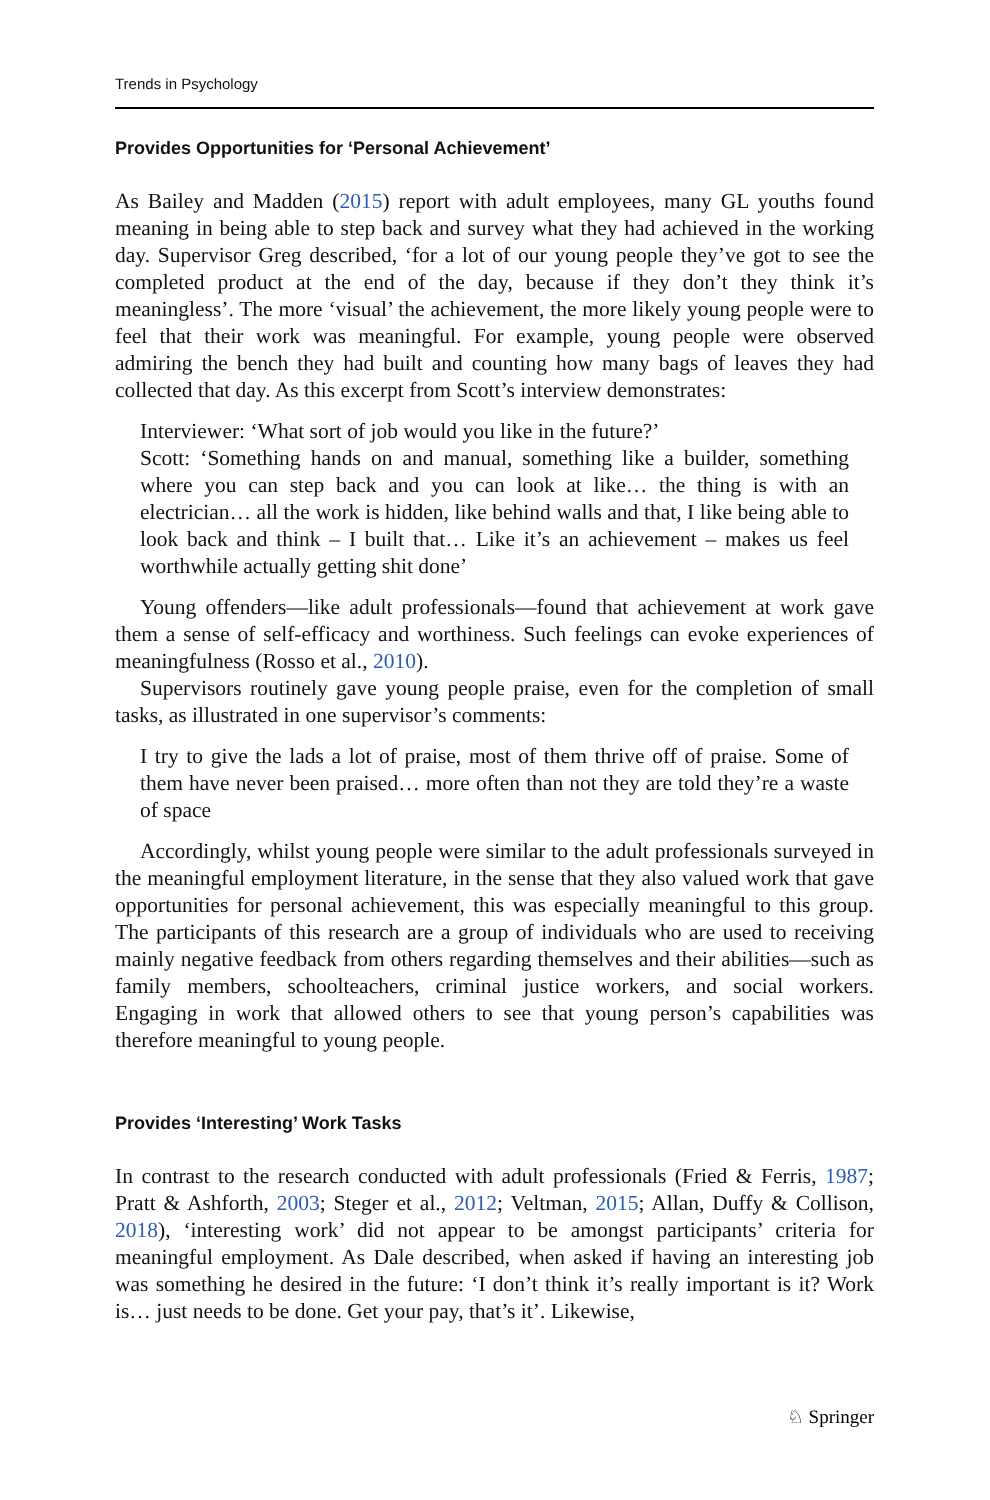Trends in Psychology
Provides Opportunities for ‘Personal Achievement’
As Bailey and Madden (2015) report with adult employees, many GL youths found meaning in being able to step back and survey what they had achieved in the working day. Supervisor Greg described, ‘for a lot of our young people they’ve got to see the completed product at the end of the day, because if they don’t they think it’s meaningless’. The more ‘visual’ the achievement, the more likely young people were to feel that their work was meaningful. For example, young people were observed admiring the bench they had built and counting how many bags of leaves they had collected that day. As this excerpt from Scott’s interview demonstrates:
Interviewer: ‘What sort of job would you like in the future?’
Scott: ‘Something hands on and manual, something like a builder, something where you can step back and you can look at like… the thing is with an electrician… all the work is hidden, like behind walls and that, I like being able to look back and think – I built that… Like it’s an achievement – makes us feel worthwhile actually getting shit done’
Young offenders—like adult professionals—found that achievement at work gave them a sense of self-efficacy and worthiness. Such feelings can evoke experiences of meaningfulness (Rosso et al., 2010).
Supervisors routinely gave young people praise, even for the completion of small tasks, as illustrated in one supervisor’s comments:
I try to give the lads a lot of praise, most of them thrive off of praise. Some of them have never been praised… more often than not they are told they’re a waste of space
Accordingly, whilst young people were similar to the adult professionals surveyed in the meaningful employment literature, in the sense that they also valued work that gave opportunities for personal achievement, this was especially meaningful to this group. The participants of this research are a group of individuals who are used to receiving mainly negative feedback from others regarding themselves and their abilities—such as family members, schoolteachers, criminal justice workers, and social workers. Engaging in work that allowed others to see that young person’s capabilities was therefore meaningful to young people.
Provides ‘Interesting’ Work Tasks
In contrast to the research conducted with adult professionals (Fried & Ferris, 1987; Pratt & Ashforth, 2003; Steger et al., 2012; Veltman, 2015; Allan, Duffy & Collison, 2018), ‘interesting work’ did not appear to be amongst participants’ criteria for meaningful employment. As Dale described, when asked if having an interesting job was something he desired in the future: ‘I don’t think it’s really important is it? Work is… just needs to be done. Get your pay, that’s it’. Likewise,
♘ Springer